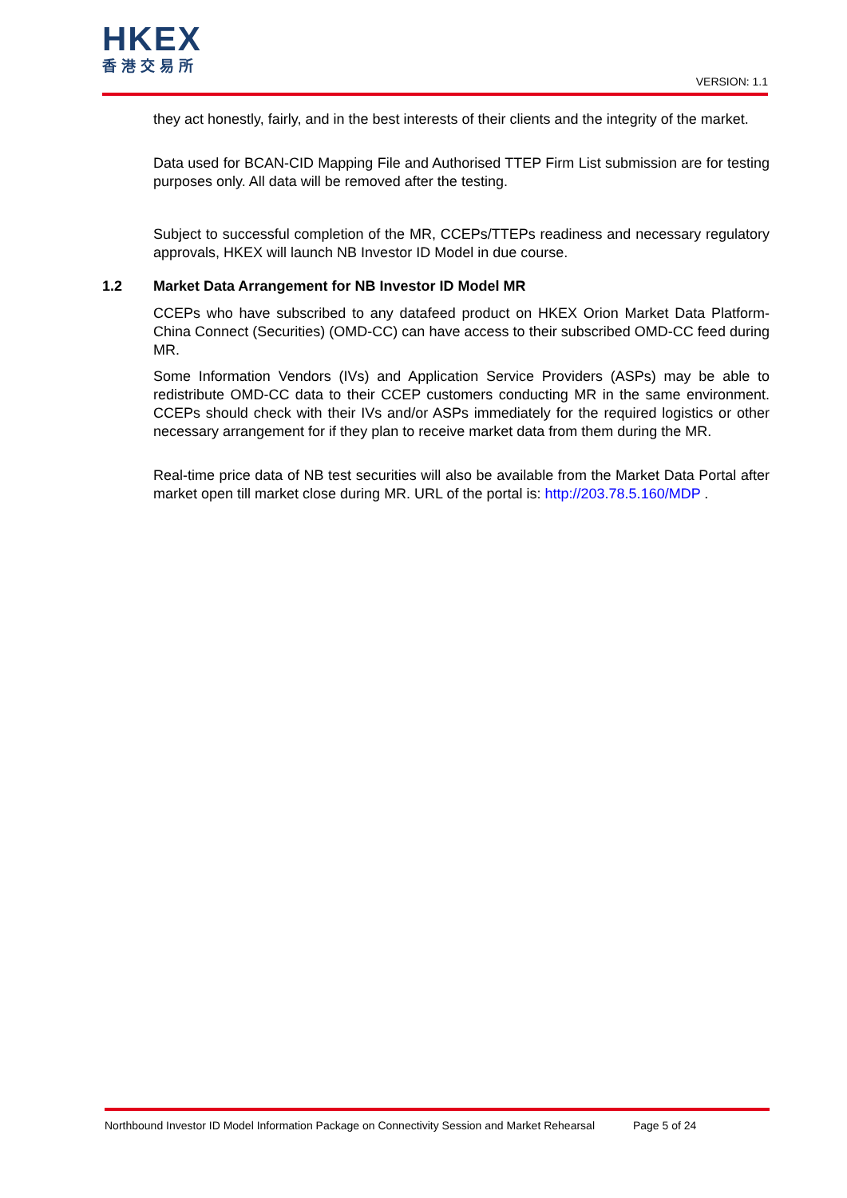HKEX
香港交易所
VERSION: 1.1
they act honestly, fairly, and in the best interests of their clients and the integrity of the market.
Data used for BCAN-CID Mapping File and Authorised TTEP Firm List submission are for testing purposes only. All data will be removed after the testing.
Subject to successful completion of the MR, CCEPs/TTEPs readiness and necessary regulatory approvals, HKEX will launch NB Investor ID Model in due course.
1.2 Market Data Arrangement for NB Investor ID Model MR
CCEPs who have subscribed to any datafeed product on HKEX Orion Market Data Platform-China Connect (Securities) (OMD-CC) can have access to their subscribed OMD-CC feed during MR.
Some Information Vendors (IVs) and Application Service Providers (ASPs) may be able to redistribute OMD-CC data to their CCEP customers conducting MR in the same environment. CCEPs should check with their IVs and/or ASPs immediately for the required logistics or other necessary arrangement for if they plan to receive market data from them during the MR.
Real-time price data of NB test securities will also be available from the Market Data Portal after market open till market close during MR. URL of the portal is: http://203.78.5.160/MDP .
Northbound Investor ID Model Information Package on Connectivity Session and Market Rehearsal Page 5 of 24